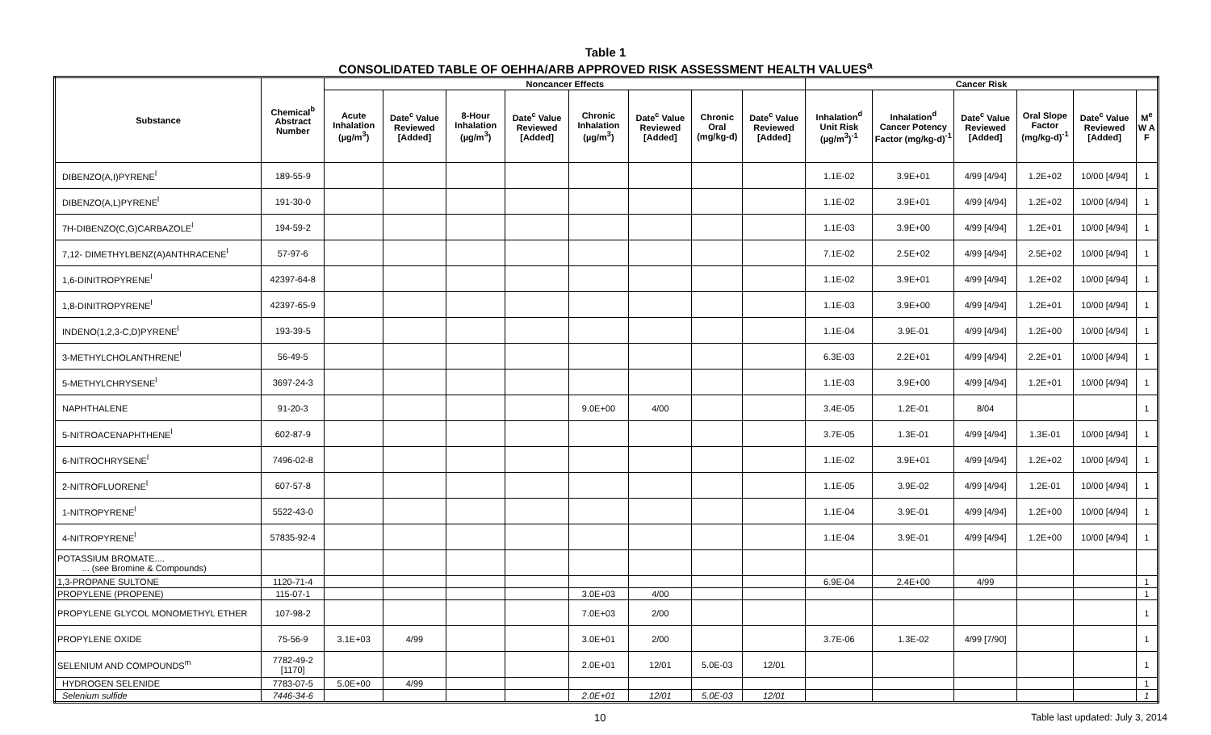Table 1
CONSOLIDATED TABLE OF OEHHA/ARB APPROVED RISK ASSESSMENT HEALTH VALUES<sup>a</sup>
| Substance | Chemical<sup>b</sup> Abstract Number | Noncancer Effects | | | | | | | | Cancer Risk | | | | | |
| --- | --- | --- | --- | --- | --- | --- | --- | --- | --- | --- | --- | --- | --- | --- | --- |
| | | Acute Inhalation (µg/m<sup>3</sup>) | Date<sup>c</sup> Value Reviewed [Added] | 8-Hour Inhalation (µg/m<sup>3</sup>) | Date<sup>c</sup> Value Reviewed [Added] | Chronic Inhalation (µg/m<sup>3</sup>) | Date<sup>c</sup> Value Reviewed [Added] | Chronic Oral (mg/kg-d) | Date<sup>c</sup> Value Reviewed [Added] | Inhalation<sup>d</sup> Unit Risk (µg/m<sup>3</sup>)<sup>-1</sup> | Inhalation<sup>d</sup> Cancer Potency Factor (mg/kg-d)<sup>-1</sup> | Date<sup>c</sup> Value Reviewed [Added] | Oral Slope Factor (mg/kg-d)<sup>-1</sup> | Date<sup>c</sup> Value Reviewed [Added] | M<sup>e</sup> W A F |
| DIBENZO(A,I)PYRENE<sup>l</sup> | 189-55-9 | | | | | | | | | 1.1E-02 | 3.9E+01 | 4/99 [4/94] | 1.2E+02 | 10/00 [4/94] | 1 |
| DIBENZO(A,L)PYRENE<sup>l</sup> | 191-30-0 | | | | | | | | | 1.1E-02 | 3.9E+01 | 4/99 [4/94] | 1.2E+02 | 10/00 [4/94] | 1 |
| 7H-DIBENZO(C,G)CARBAZOLE<sup>l</sup> | 194-59-2 | | | | | | | | | 1.1E-03 | 3.9E+00 | 4/99 [4/94] | 1.2E+01 | 10/00 [4/94] | 1 |
| 7,12- DIMETHYLBENZ(A)ANTHRACENE<sup>l</sup> | 57-97-6 | | | | | | | | | 7.1E-02 | 2.5E+02 | 4/99 [4/94] | 2.5E+02 | 10/00 [4/94] | 1 |
| 1,6-DINITROPYRENE<sup>l</sup> | 42397-64-8 | | | | | | | | | 1.1E-02 | 3.9E+01 | 4/99 [4/94] | 1.2E+02 | 10/00 [4/94] | 1 |
| 1,8-DINITROPYRENE<sup>l</sup> | 42397-65-9 | | | | | | | | | 1.1E-03 | 3.9E+00 | 4/99 [4/94] | 1.2E+01 | 10/00 [4/94] | 1 |
| INDENO(1,2,3-C,D)PYRENE<sup>l</sup> | 193-39-5 | | | | | | | | | 1.1E-04 | 3.9E-01 | 4/99 [4/94] | 1.2E+00 | 10/00 [4/94] | 1 |
| 3-METHYLCHOLANTHRENE<sup>l</sup> | 56-49-5 | | | | | | | | | 6.3E-03 | 2.2E+01 | 4/99 [4/94] | 2.2E+01 | 10/00 [4/94] | 1 |
| 5-METHYLCHRYSENE<sup>l</sup> | 3697-24-3 | | | | | | | | | 1.1E-03 | 3.9E+00 | 4/99 [4/94] | 1.2E+01 | 10/00 [4/94] | 1 |
| NAPHTHALENE | 91-20-3 | | | | | 9.0E+00 | 4/00 | | | 3.4E-05 | 1.2E-01 | 8/04 | | | 1 |
| 5-NITROACENAPHTHENE<sup>l</sup> | 602-87-9 | | | | | | | | | 3.7E-05 | 1.3E-01 | 4/99 [4/94] | 1.3E-01 | 10/00 [4/94] | 1 |
| 6-NITROCHRYSENE<sup>l</sup> | 7496-02-8 | | | | | | | | | 1.1E-02 | 3.9E+01 | 4/99 [4/94] | 1.2E+02 | 10/00 [4/94] | 1 |
| 2-NITROFLUORENE<sup>l</sup> | 607-57-8 | | | | | | | | | 1.1E-05 | 3.9E-02 | 4/99 [4/94] | 1.2E-01 | 10/00 [4/94] | 1 |
| 1-NITROPYRENE<sup>l</sup> | 5522-43-0 | | | | | | | | | 1.1E-04 | 3.9E-01 | 4/99 [4/94] | 1.2E+00 | 10/00 [4/94] | 1 |
| 4-NITROPYRENE<sup>l</sup> | 57835-92-4 | | | | | | | | | 1.1E-04 | 3.9E-01 | 4/99 [4/94] | 1.2E+00 | 10/00 [4/94] | 1 |
| POTASSIUM BROMATE.... ... (see Bromine & Compounds) | | | | | | | | | | | | | | | |
| 1,3-PROPANE SULTONE | 1120-71-4 | | | | | | | | | 6.9E-04 | 2.4E+00 | 4/99 | | | 1 |
| PROPYLENE (PROPENE) | 115-07-1 | | | | | 3.0E+03 | 4/00 | | | | | | | | 1 |
| PROPYLENE GLYCOL MONOMETHYL ETHER | 107-98-2 | | | | | 7.0E+03 | 2/00 | | | | | | | | 1 |
| PROPYLENE OXIDE | 75-56-9 | 3.1E+03 | 4/99 | | | 3.0E+01 | 2/00 | | | 3.7E-06 | 1.3E-02 | 4/99 [7/90] | | | 1 |
| SELENIUM AND COMPOUNDS<sup>m</sup> | 7782-49-2 [1170] | | | | | 2.0E+01 | 12/01 | 5.0E-03 | 12/01 | | | | | | 1 |
| HYDROGEN SELENIDE | 7783-07-5 | 5.0E+00 | 4/99 | | | | | | | | | | | | 1 |
| Selenium sulfide | 7446-34-6 | | | | | 2.0E+01 | 12/01 | 5.0E-03 | 12/01 | | | | | | 1 |
10 Table last updated: July 3, 2014